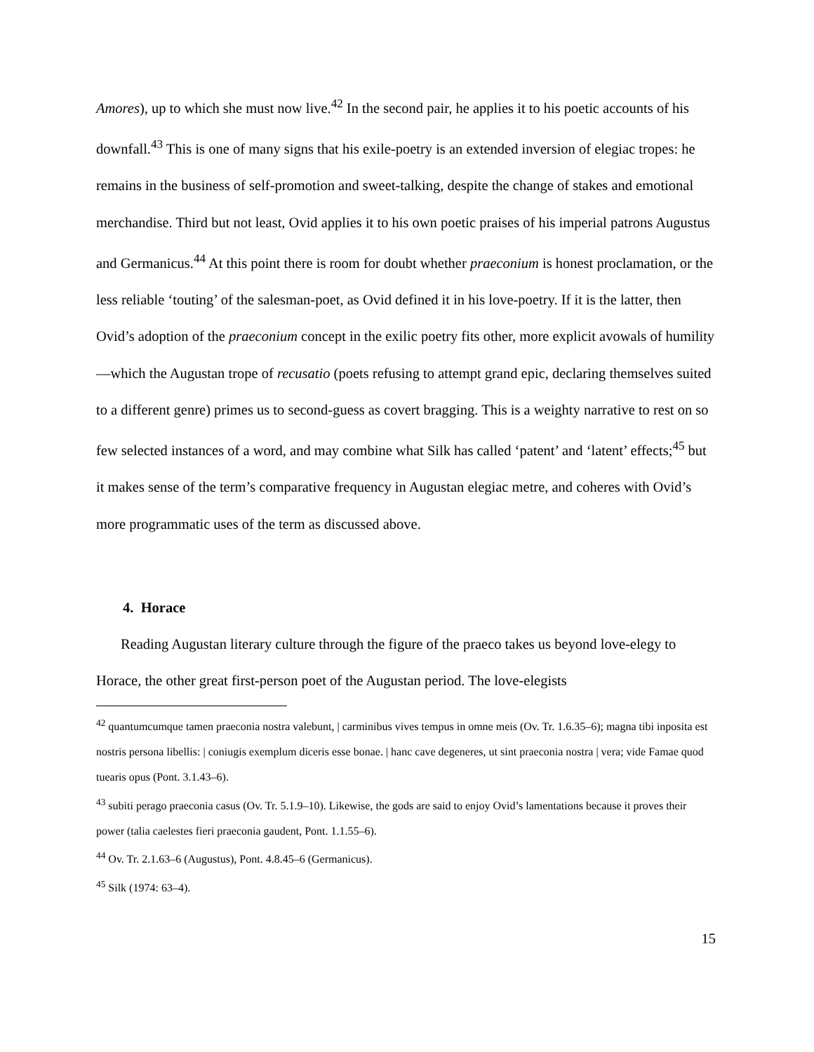Amores), up to which she must now live.<sup>42</sup> In the second pair, he applies it to his poetic accounts of his downfall.<sup>43</sup> This is one of many signs that his exile-poetry is an extended inversion of elegiac tropes: he remains in the business of self-promotion and sweet-talking, despite the change of stakes and emotional merchandise. Third but not least, Ovid applies it to his own poetic praises of his imperial patrons Augustus and Germanicus.<sup>44</sup> At this point there is room for doubt whether praeconium is honest proclamation, or the less reliable ‘touting’ of the salesman-poet, as Ovid defined it in his love-poetry. If it is the latter, then Ovid’s adoption of the praeconium concept in the exilic poetry fits other, more explicit avowals of humility—which the Augustan trope of recusatio (poets refusing to attempt grand epic, declaring themselves suited to a different genre) primes us to second-guess as covert bragging. This is a weighty narrative to rest on so few selected instances of a word, and may combine what Silk has called ‘patent’ and ‘latent’ effects;<sup>45</sup> but it makes sense of the term’s comparative frequency in Augustan elegiac metre, and coheres with Ovid’s more programmatic uses of the term as discussed above.
4. Horace
Reading Augustan literary culture through the figure of the praeco takes us beyond love-elegy to Horace, the other great first-person poet of the Augustan period. The love-elegists
<sup>42</sup> quantumcumque tamen praeconia nostra valebunt, | carminibus vives tempus in omne meis (Ov. Tr. 1.6.35–6); magna tibi inposita est nostris persona libellis: | coniugis exemplum diceris esse bonae. | hanc cave degeneres, ut sint praeconia nostra | vera; vide Famae quod tuearis opus (Pont. 3.1.43–6).
<sup>43</sup> subiti perago praeconia casus (Ov. Tr. 5.1.9–10). Likewise, the gods are said to enjoy Ovid’s lamentations because it proves their power (talia caelestes fieri praeconia gaudent, Pont. 1.1.55–6).
<sup>44</sup> Ov. Tr. 2.1.63–6 (Augustus), Pont. 4.8.45–6 (Germanicus).
<sup>45</sup> Silk (1974: 63–4).
15